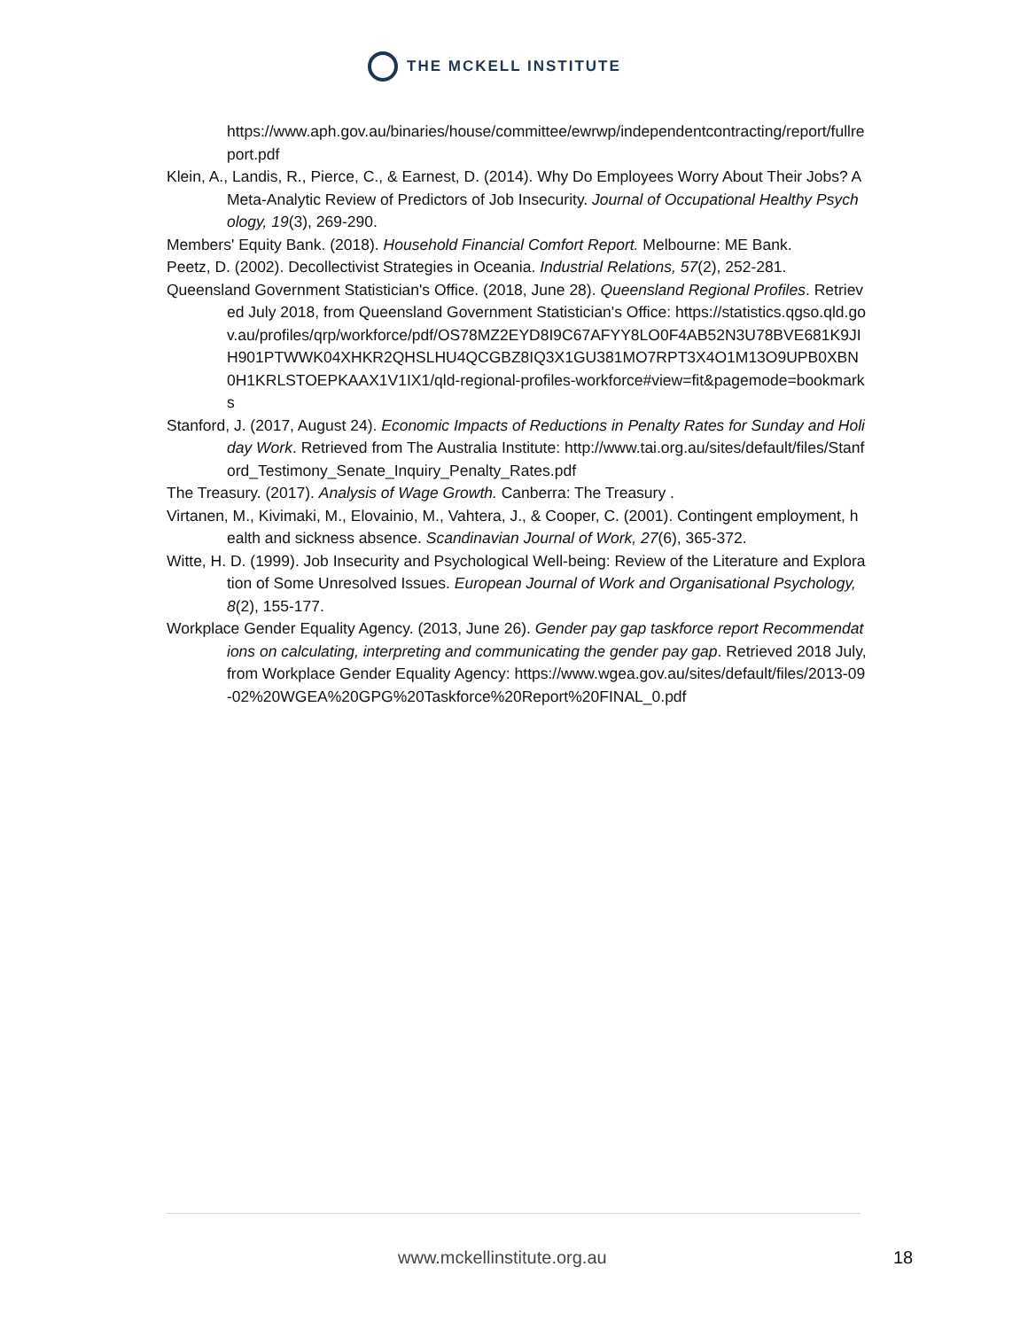THE MCKELL INSTITUTE
https://www.aph.gov.au/binaries/house/committee/ewrwp/independentcontracting/report/fullreport.pdf
Klein, A., Landis, R., Pierce, C., & Earnest, D. (2014). Why Do Employees Worry About Their Jobs? A Meta-Analytic Review of Predictors of Job Insecurity. Journal of Occupational Healthy Psychology, 19(3), 269-290.
Members' Equity Bank. (2018). Household Financial Comfort Report. Melbourne: ME Bank.
Peetz, D. (2002). Decollectivist Strategies in Oceania. Industrial Relations, 57(2), 252-281.
Queensland Government Statistician's Office. (2018, June 28). Queensland Regional Profiles. Retrieved July 2018, from Queensland Government Statistician's Office: https://statistics.qgso.qld.gov.au/profiles/qrp/workforce/pdf/OS78MZ2EYD8I9C67AFYY8LO0F4AB52N3U78BVE681K9JIH901PTWWK04XHKR2QHSLHU4QCGBZ8IQ3X1GU381MO7RPT3X4O1M13O9UPB0XBN0H1KRLSTOEPKAAX1V1IX1/qld-regional-profiles-workforce#view=fit&pagemode=bookmarks
Stanford, J. (2017, August 24). Economic Impacts of Reductions in Penalty Rates for Sunday and Holiday Work. Retrieved from The Australia Institute: http://www.tai.org.au/sites/default/files/Stanford_Testimony_Senate_Inquiry_Penalty_Rates.pdf
The Treasury. (2017). Analysis of Wage Growth. Canberra: The Treasury .
Virtanen, M., Kivimaki, M., Elovainio, M., Vahtera, J., & Cooper, C. (2001). Contingent employment, health and sickness absence. Scandinavian Journal of Work, 27(6), 365-372.
Witte, H. D. (1999). Job Insecurity and Psychological Well-being: Review of the Literature and Exploration of Some Unresolved Issues. European Journal of Work and Organisational Psychology, 8(2), 155-177.
Workplace Gender Equality Agency. (2013, June 26). Gender pay gap taskforce report Recommendations on calculating, interpreting and communicating the gender pay gap. Retrieved 2018 July, from Workplace Gender Equality Agency: https://www.wgea.gov.au/sites/default/files/2013-09-02%20WGEA%20GPG%20Taskforce%20Report%20FINAL_0.pdf
www.mckellinstitute.org.au 18